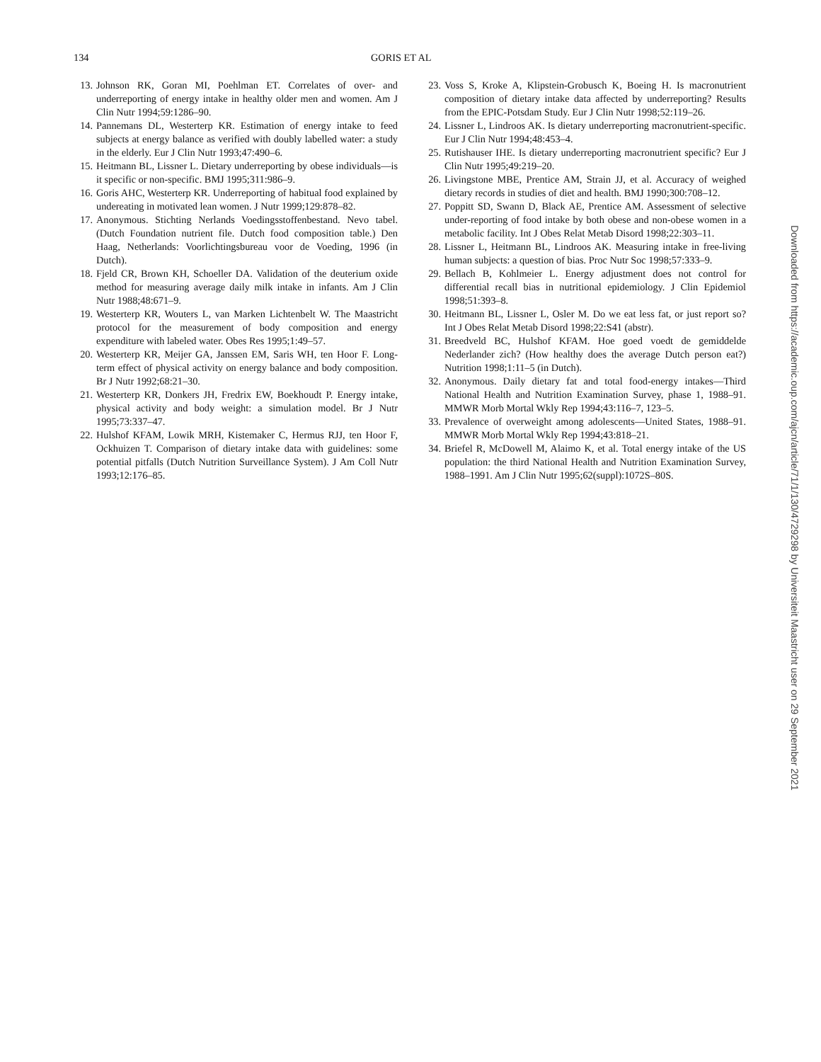134 GORIS ET AL
13. Johnson RK, Goran MI, Poehlman ET. Correlates of over- and underreporting of energy intake in healthy older men and women. Am J Clin Nutr 1994;59:1286–90.
14. Pannemans DL, Westerterp KR. Estimation of energy intake to feed subjects at energy balance as verified with doubly labelled water: a study in the elderly. Eur J Clin Nutr 1993;47:490–6.
15. Heitmann BL, Lissner L. Dietary underreporting by obese individuals—is it specific or non-specific. BMJ 1995;311:986–9.
16. Goris AHC, Westerterp KR. Underreporting of habitual food explained by undereating in motivated lean women. J Nutr 1999;129:878–82.
17. Anonymous. Stichting Nerlands Voedingsstoffenbestand. Nevo tabel. (Dutch Foundation nutrient file. Dutch food composition table.) Den Haag, Netherlands: Voorlichtingsbureau voor de Voeding, 1996 (in Dutch).
18. Fjeld CR, Brown KH, Schoeller DA. Validation of the deuterium oxide method for measuring average daily milk intake in infants. Am J Clin Nutr 1988;48:671–9.
19. Westerterp KR, Wouters L, van Marken Lichtenbelt W. The Maastricht protocol for the measurement of body composition and energy expenditure with labeled water. Obes Res 1995;1:49–57.
20. Westerterp KR, Meijer GA, Janssen EM, Saris WH, ten Hoor F. Long-term effect of physical activity on energy balance and body composition. Br J Nutr 1992;68:21–30.
21. Westerterp KR, Donkers JH, Fredrix EW, Boekhoudt P. Energy intake, physical activity and body weight: a simulation model. Br J Nutr 1995;73:337–47.
22. Hulshof KFAM, Lowik MRH, Kistemaker C, Hermus RJJ, ten Hoor F, Ockhuizen T. Comparison of dietary intake data with guidelines: some potential pitfalls (Dutch Nutrition Surveillance System). J Am Coll Nutr 1993;12:176–85.
23. Voss S, Kroke A, Klipstein-Grobusch K, Boeing H. Is macronutrient composition of dietary intake data affected by underreporting? Results from the EPIC-Potsdam Study. Eur J Clin Nutr 1998;52:119–26.
24. Lissner L, Lindroos AK. Is dietary underreporting macronutrient-specific. Eur J Clin Nutr 1994;48:453–4.
25. Rutishauser IHE. Is dietary underreporting macronutrient specific? Eur J Clin Nutr 1995;49:219–20.
26. Livingstone MBE, Prentice AM, Strain JJ, et al. Accuracy of weighed dietary records in studies of diet and health. BMJ 1990;300:708–12.
27. Poppitt SD, Swann D, Black AE, Prentice AM. Assessment of selective under-reporting of food intake by both obese and non-obese women in a metabolic facility. Int J Obes Relat Metab Disord 1998;22:303–11.
28. Lissner L, Heitmann BL, Lindroos AK. Measuring intake in free-living human subjects: a question of bias. Proc Nutr Soc 1998;57:333–9.
29. Bellach B, Kohlmeier L. Energy adjustment does not control for differential recall bias in nutritional epidemiology. J Clin Epidemiol 1998;51:393–8.
30. Heitmann BL, Lissner L, Osler M. Do we eat less fat, or just report so? Int J Obes Relat Metab Disord 1998;22:S41 (abstr).
31. Breedveld BC, Hulshof KFAM. Hoe goed voedt de gemiddelde Nederlander zich? (How healthy does the average Dutch person eat?) Nutrition 1998;1:11–5 (in Dutch).
32. Anonymous. Daily dietary fat and total food-energy intakes—Third National Health and Nutrition Examination Survey, phase 1, 1988–91. MMWR Morb Mortal Wkly Rep 1994;43:116–7, 123–5.
33. Prevalence of overweight among adolescents—United States, 1988–91. MMWR Morb Mortal Wkly Rep 1994;43:818–21.
34. Briefel R, McDowell M, Alaimo K, et al. Total energy intake of the US population: the third National Health and Nutrition Examination Survey, 1988–1991. Am J Clin Nutr 1995;62(suppl):1072S–80S.
Downloaded from https://academic.oup.com/ajcn/article/71/1/130/4729298 by Universiteit Maastricht user on 29 September 2021